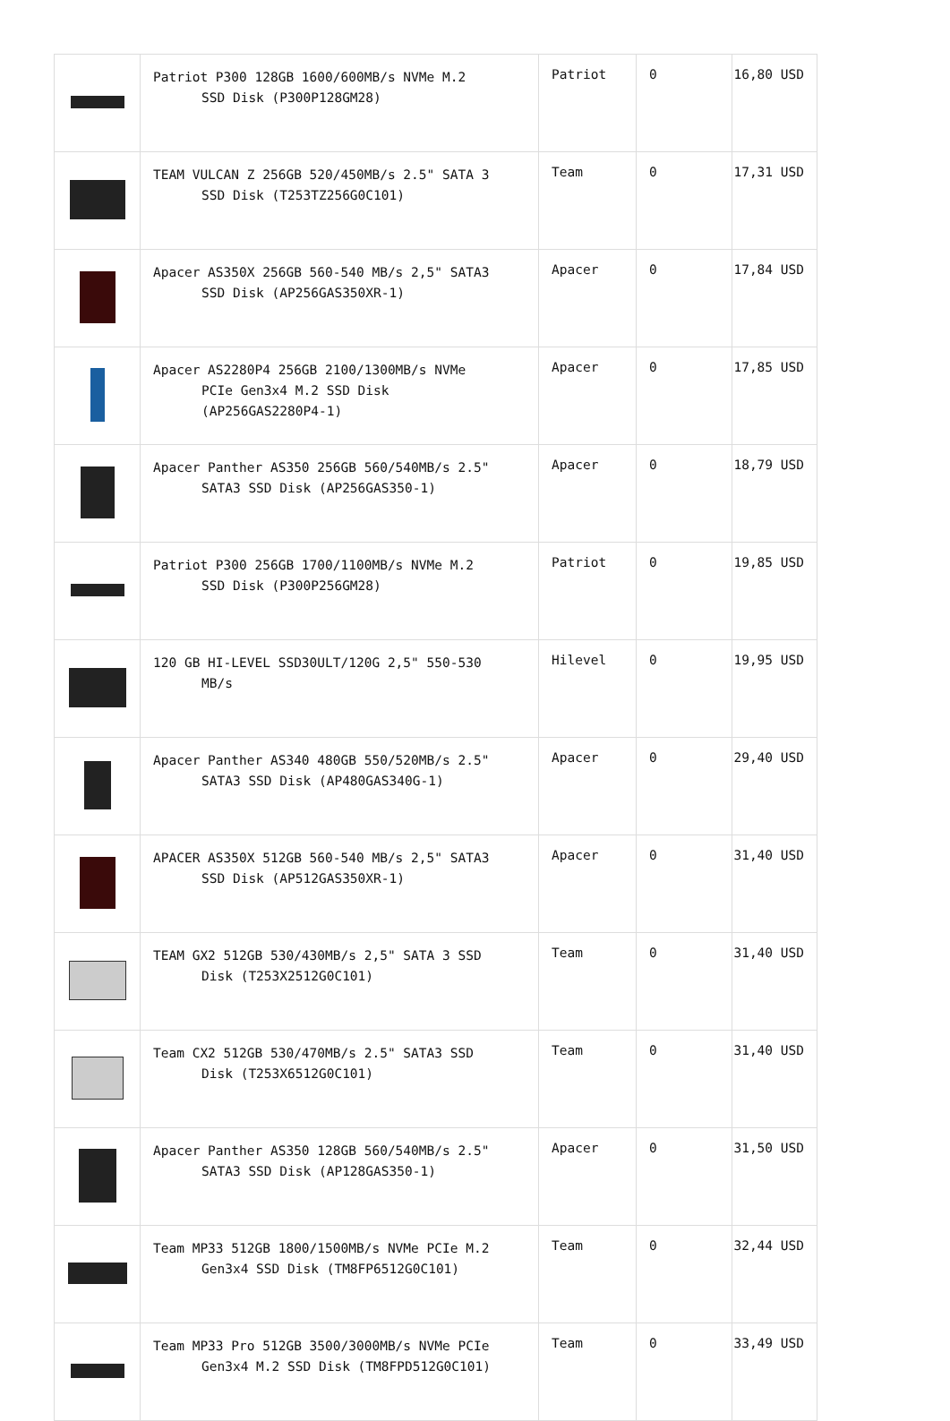| | Patriot P300 128GB 1600/600MB/s NVMe M.2 SSD Disk (P300P128GM28) | Patriot | 0 | 16,80 USD |
| | TEAM VULCAN Z 256GB 520/450MB/s 2.5" SATA 3 SSD Disk (T253TZ256G0C101) | Team | 0 | 17,31 USD |
| | Apacer AS350X 256GB 560-540 MB/s 2,5" SATA3 SSD Disk (AP256GAS350XR-1) | Apacer | 0 | 17,84 USD |
| | Apacer AS2280P4 256GB 2100/1300MB/s NVMe PCIe Gen3x4 M.2 SSD Disk (AP256GAS2280P4-1) | Apacer | 0 | 17,85 USD |
| | Apacer Panther AS350 256GB 560/540MB/s 2.5" SATA3 SSD Disk (AP256GAS350-1) | Apacer | 0 | 18,79 USD |
| | Patriot P300 256GB 1700/1100MB/s NVMe M.2 SSD Disk (P300P256GM28) | Patriot | 0 | 19,85 USD |
| | 120 GB HI-LEVEL SSD30ULT/120G 2,5" 550-530 MB/s | Hilevel | 0 | 19,95 USD |
| | Apacer Panther AS340 480GB 550/520MB/s 2.5" SATA3 SSD Disk (AP480GAS340G-1) | Apacer | 0 | 29,40 USD |
| | APACER AS350X 512GB 560-540 MB/s 2,5" SATA3 SSD Disk (AP512GAS350XR-1) | Apacer | 0 | 31,40 USD |
| | TEAM GX2 512GB 530/430MB/s 2,5" SATA 3 SSD Disk (T253X2512G0C101) | Team | 0 | 31,40 USD |
| | Team CX2 512GB 530/470MB/s 2.5" SATA3 SSD Disk (T253X6512G0C101) | Team | 0 | 31,40 USD |
| | Apacer Panther AS350 128GB 560/540MB/s 2.5" SATA3 SSD Disk (AP128GAS350-1) | Apacer | 0 | 31,50 USD |
| | Team MP33 512GB 1800/1500MB/s NVMe PCIe M.2 Gen3x4 SSD Disk (TM8FP6512G0C101) | Team | 0 | 32,44 USD |
| | Team MP33 Pro 512GB 3500/3000MB/s NVMe PCIe Gen3x4 M.2 SSD Disk (TM8FPD512G0C101) | Team | 0 | 33,49 USD |